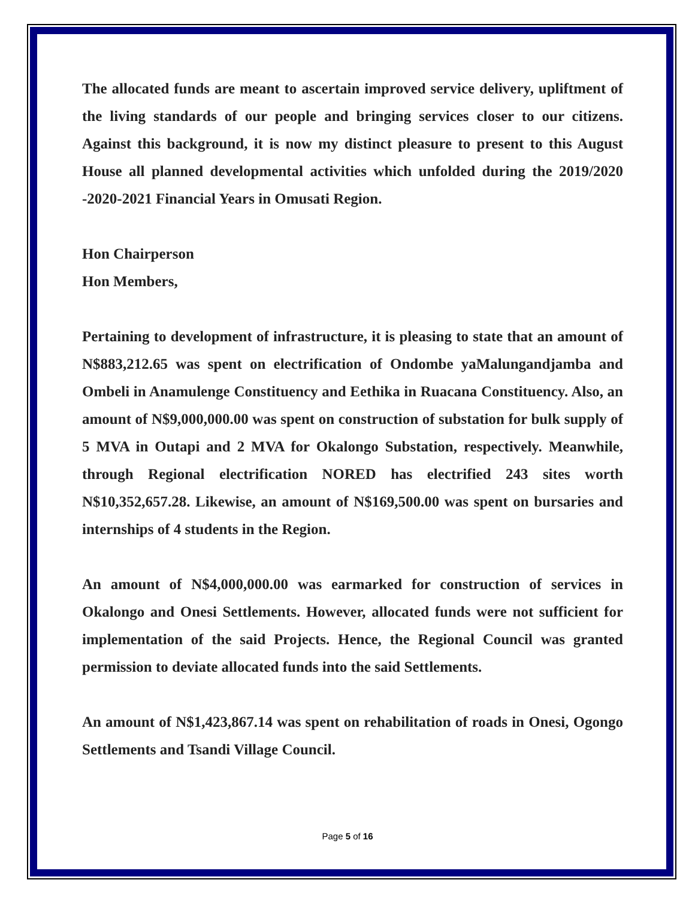The allocated funds are meant to ascertain improved service delivery, upliftment of the living standards of our people and bringing services closer to our citizens. Against this background, it is now my distinct pleasure to present to this August House all planned developmental activities which unfolded during the 2019/2020 -2020-2021 Financial Years in Omusati Region.
Hon Chairperson
Hon Members,
Pertaining to development of infrastructure, it is pleasing to state that an amount of N$883,212.65 was spent on electrification of Ondombe yaMalungandjamba and Ombeli in Anamulenge Constituency and Eethika in Ruacana Constituency. Also, an amount of N$9,000,000.00 was spent on construction of substation for bulk supply of 5 MVA in Outapi and 2 MVA for Okalongo Substation, respectively. Meanwhile, through Regional electrification NORED has electrified 243 sites worth N$10,352,657.28. Likewise, an amount of N$169,500.00 was spent on bursaries and internships of 4 students in the Region.
An amount of N$4,000,000.00 was earmarked for construction of services in Okalongo and Onesi Settlements. However, allocated funds were not sufficient for implementation of the said Projects. Hence, the Regional Council was granted permission to deviate allocated funds into the said Settlements.
An amount of N$1,423,867.14 was spent on rehabilitation of roads in Onesi, Ogongo Settlements and Tsandi Village Council.
Page 5 of 16